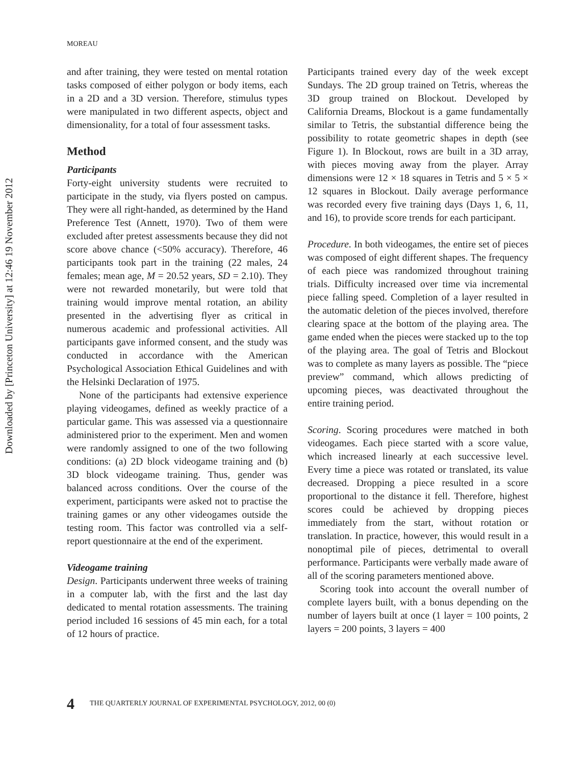MOREAU
Downloaded by [Princeton University] at 12:46 19 November 2012
and after training, they were tested on mental rotation tasks composed of either polygon or body items, each in a 2D and a 3D version. Therefore, stimulus types were manipulated in two different aspects, object and dimensionality, for a total of four assessment tasks.
Method
Participants
Forty-eight university students were recruited to participate in the study, via flyers posted on campus. They were all right-handed, as determined by the Hand Preference Test (Annett, 1970). Two of them were excluded after pretest assessments because they did not score above chance (<50% accuracy). Therefore, 46 participants took part in the training (22 males, 24 females; mean age, M = 20.52 years, SD = 2.10). They were not rewarded monetarily, but were told that training would improve mental rotation, an ability presented in the advertising flyer as critical in numerous academic and professional activities. All participants gave informed consent, and the study was conducted in accordance with the American Psychological Association Ethical Guidelines and with the Helsinki Declaration of 1975.
None of the participants had extensive experience playing videogames, defined as weekly practice of a particular game. This was assessed via a questionnaire administered prior to the experiment. Men and women were randomly assigned to one of the two following conditions: (a) 2D block videogame training and (b) 3D block videogame training. Thus, gender was balanced across conditions. Over the course of the experiment, participants were asked not to practise the training games or any other videogames outside the testing room. This factor was controlled via a self-report questionnaire at the end of the experiment.
Videogame training
Design. Participants underwent three weeks of training in a computer lab, with the first and the last day dedicated to mental rotation assessments. The training period included 16 sessions of 45 min each, for a total of 12 hours of practice.
Participants trained every day of the week except Sundays. The 2D group trained on Tetris, whereas the 3D group trained on Blockout. Developed by California Dreams, Blockout is a game fundamentally similar to Tetris, the substantial difference being the possibility to rotate geometric shapes in depth (see Figure 1). In Blockout, rows are built in a 3D array, with pieces moving away from the player. Array dimensions were 12 × 18 squares in Tetris and 5 × 5 × 12 squares in Blockout. Daily average performance was recorded every five training days (Days 1, 6, 11, and 16), to provide score trends for each participant.
Procedure. In both videogames, the entire set of pieces was composed of eight different shapes. The frequency of each piece was randomized throughout training trials. Difficulty increased over time via incremental piece falling speed. Completion of a layer resulted in the automatic deletion of the pieces involved, therefore clearing space at the bottom of the playing area. The game ended when the pieces were stacked up to the top of the playing area. The goal of Tetris and Blockout was to complete as many layers as possible. The “piece preview” command, which allows predicting of upcoming pieces, was deactivated throughout the entire training period.
Scoring. Scoring procedures were matched in both videogames. Each piece started with a score value, which increased linearly at each successive level. Every time a piece was rotated or translated, its value decreased. Dropping a piece resulted in a score proportional to the distance it fell. Therefore, highest scores could be achieved by dropping pieces immediately from the start, without rotation or translation. In practice, however, this would result in a nonoptimal pile of pieces, detrimental to overall performance. Participants were verbally made aware of all of the scoring parameters mentioned above.
Scoring took into account the overall number of complete layers built, with a bonus depending on the number of layers built at once (1 layer = 100 points, 2 layers = 200 points, 3 layers = 400
4 THE QUARTERLY JOURNAL OF EXPERIMENTAL PSYCHOLOGY, 2012, 00 (0)